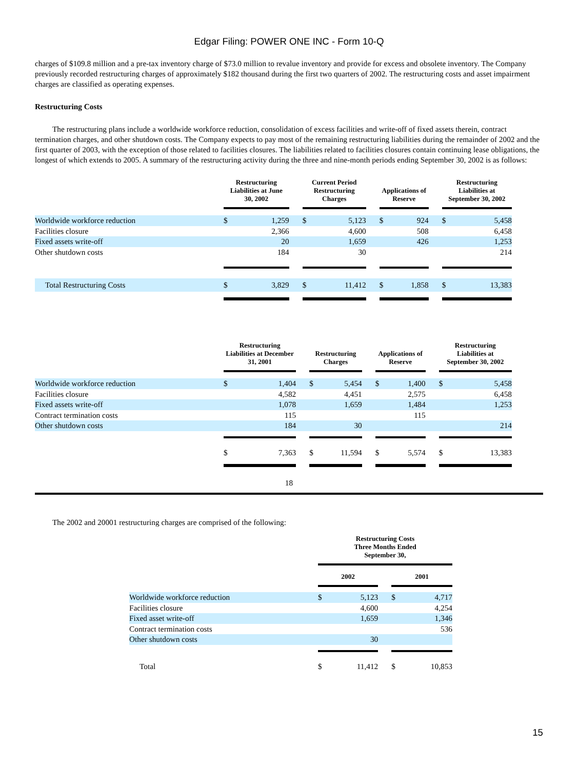Edgar Filing: POWER ONE INC - Form 10-Q
charges of $109.8 million and a pre-tax inventory charge of $73.0 million to revalue inventory and provide for excess and obsolete inventory. The Company previously recorded restructuring charges of approximately $182 thousand during the first two quarters of 2002. The restructuring costs and asset impairment charges are classified as operating expenses.
Restructuring Costs
The restructuring plans include a worldwide workforce reduction, consolidation of excess facilities and write-off of fixed assets therein, contract termination charges, and other shutdown costs. The Company expects to pay most of the remaining restructuring liabilities during the remainder of 2002 and the first quarter of 2003, with the exception of those related to facilities closures. The liabilities related to facilities closures contain continuing lease obligations, the longest of which extends to 2005. A summary of the restructuring activity during the three and nine-month periods ending September 30, 2002 is as follows:
| | Restructuring Liabilities at June 30, 2002 | | | Current Period Restructuring Charges | | | Applications of Reserve | | | Restructuring Liabilities at September 30, 2002 | |
| --- | --- | --- | --- | --- | --- | --- | --- | --- | --- | --- | --- |
| Worldwide workforce reduction | $ | 1,259 | | $ | 5,123 | | $ | 924 | | $ | 5,458 |
| Facilities closure | | 2,366 | | | 4,600 | | | 508 | | | 6,458 |
| Fixed assets write-off | | 20 | | | 1,659 | | | 426 | | | 1,253 |
| Other shutdown costs | | 184 | | | 30 | | | | | | 214 |
| Total Restructuring Costs | $ | 3,829 | | $ | 11,412 | | $ | 1,858 | | $ | 13,383 |
| | Restructuring Liabilities at December 31, 2001 | | | Restructuring Charges | | | Applications of Reserve | | | Restructuring Liabilities at September 30, 2002 | |
| --- | --- | --- | --- | --- | --- | --- | --- | --- | --- | --- | --- |
| Worldwide workforce reduction | $ | 1,404 | | $ | 5,454 | | $ | 1,400 | | $ | 5,458 |
| Facilities closure | | 4,582 | | | 4,451 | | | 2,575 | | | 6,458 |
| Fixed assets write-off | | 1,078 | | | 1,659 | | | 1,484 | | | 1,253 |
| Contract termination costs | | 115 | | | | | | 115 | | | |
| Other shutdown costs | | 184 | | | 30 | | | | | | 214 |
| | $ | 7,363 | | $ | 11,594 | | $ | 5,574 | | $ | 13,383 |
18
The 2002 and 20001 restructuring charges are comprised of the following:
| | Restructuring Costs Three Months Ended September 30, | | | | |
| --- | --- | --- | --- | --- | --- |
| | 2002 | | | 2001 | |
| Worldwide workforce reduction | $ | 5,123 | | $ | 4,717 |
| Facilities closure | | 4,600 | | | 4,254 |
| Fixed asset write-off | | 1,659 | | | 1,346 |
| Contract termination costs | | | | | 536 |
| Other shutdown costs | | 30 | | | |
| Total | $ | 11,412 | | $ | 10,853 |
15